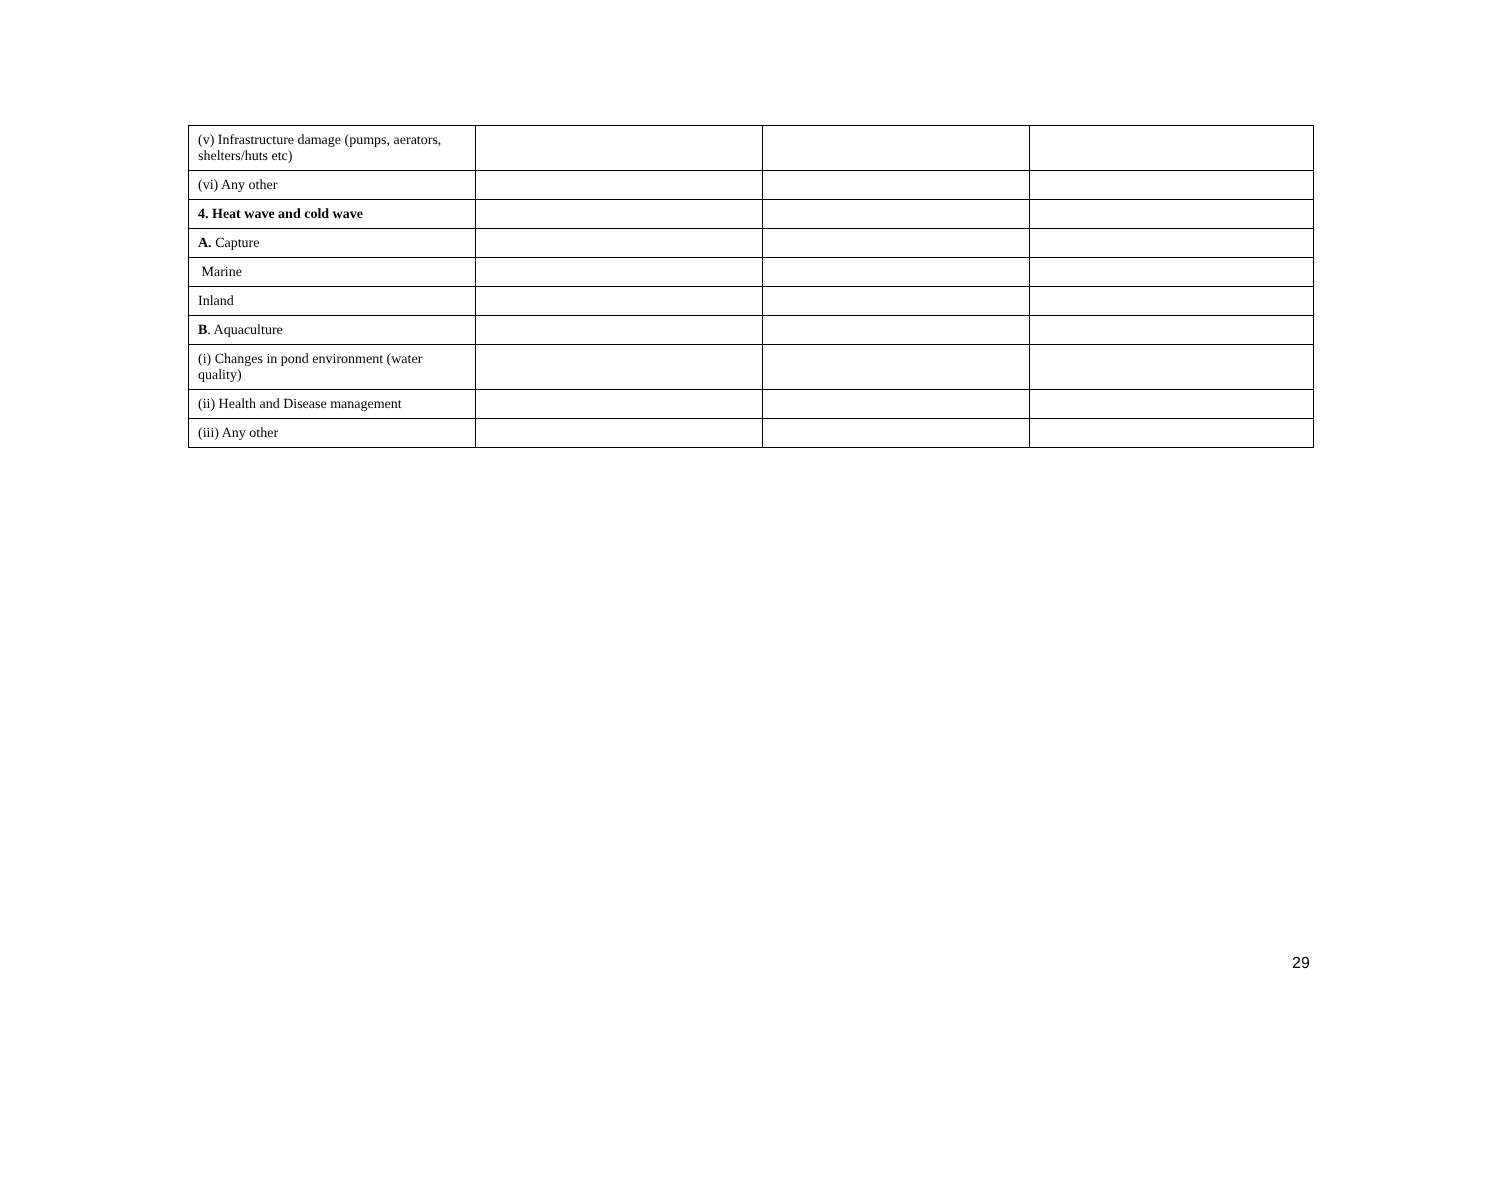| (v) Infrastructure damage (pumps, aerators, shelters/huts etc) | | | |
| (vi) Any other | | | |
| 4. Heat wave and cold wave | | | |
| A. Capture | | | |
| Marine | | | |
| Inland | | | |
| B . Aquaculture | | | |
| (i) Changes in pond environment (water quality) | | | |
| (ii) Health and Disease management | | | |
| (iii) Any other | | | |
29